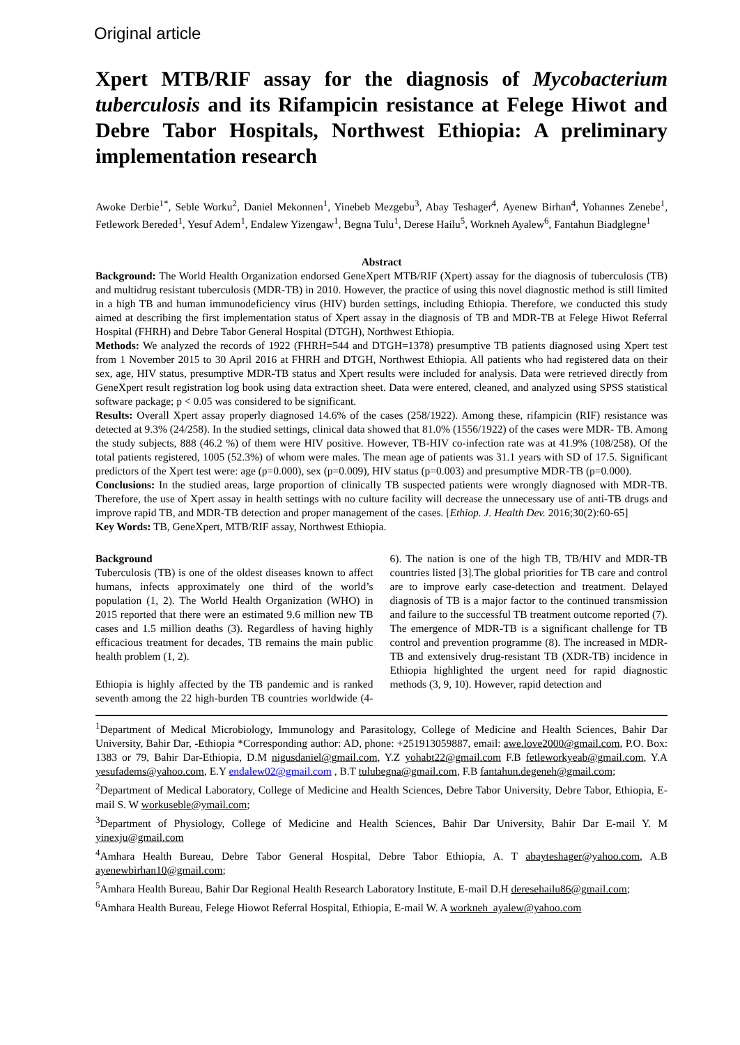Original article
Xpert MTB/RIF assay for the diagnosis of Mycobacterium tuberculosis and its Rifampicin resistance at Felege Hiwot and Debre Tabor Hospitals, Northwest Ethiopia: A preliminary implementation research
Awoke Derbie<sup>1*</sup>, Seble Worku<sup>2</sup>, Daniel Mekonnen<sup>1</sup>, Yinebeb Mezgebu<sup>3</sup>, Abay Teshager<sup>4</sup>, Ayenew Birhan<sup>4</sup>, Yohannes Zenebe<sup>1</sup>, Fetlework Bereded<sup>1</sup>, Yesuf Adem<sup>1</sup>, Endalew Yizengaw<sup>1</sup>, Begna Tulu<sup>1</sup>, Derese Hailu<sup>5</sup>, Workneh Ayalew<sup>6</sup>, Fantahun Biadglegne<sup>1</sup>
Abstract
Background: The World Health Organization endorsed GeneXpert MTB/RIF (Xpert) assay for the diagnosis of tuberculosis (TB) and multidrug resistant tuberculosis (MDR-TB) in 2010. However, the practice of using this novel diagnostic method is still limited in a high TB and human immunodeficiency virus (HIV) burden settings, including Ethiopia. Therefore, we conducted this study aimed at describing the first implementation status of Xpert assay in the diagnosis of TB and MDR-TB at Felege Hiwot Referral Hospital (FHRH) and Debre Tabor General Hospital (DTGH), Northwest Ethiopia.
Methods: We analyzed the records of 1922 (FHRH=544 and DTGH=1378) presumptive TB patients diagnosed using Xpert test from 1 November 2015 to 30 April 2016 at FHRH and DTGH, Northwest Ethiopia. All patients who had registered data on their sex, age, HIV status, presumptive MDR-TB status and Xpert results were included for analysis. Data were retrieved directly from GeneXpert result registration log book using data extraction sheet. Data were entered, cleaned, and analyzed using SPSS statistical software package; p < 0.05 was considered to be significant.
Results: Overall Xpert assay properly diagnosed 14.6% of the cases (258/1922). Among these, rifampicin (RIF) resistance was detected at 9.3% (24/258). In the studied settings, clinical data showed that 81.0% (1556/1922) of the cases were MDR- TB. Among the study subjects, 888 (46.2 %) of them were HIV positive. However, TB-HIV co-infection rate was at 41.9% (108/258). Of the total patients registered, 1005 (52.3%) of whom were males. The mean age of patients was 31.1 years with SD of 17.5. Significant predictors of the Xpert test were: age (p=0.000), sex (p=0.009), HIV status (p=0.003) and presumptive MDR-TB (p=0.000).
Conclusions: In the studied areas, large proportion of clinically TB suspected patients were wrongly diagnosed with MDR-TB. Therefore, the use of Xpert assay in health settings with no culture facility will decrease the unnecessary use of anti-TB drugs and improve rapid TB, and MDR-TB detection and proper management of the cases. [Ethiop. J. Health Dev. 2016;30(2):60-65]
Key Words: TB, GeneXpert, MTB/RIF assay, Northwest Ethiopia.
Background
Tuberculosis (TB) is one of the oldest diseases known to affect humans, infects approximately one third of the world’s population (1, 2). The World Health Organization (WHO) in 2015 reported that there were an estimated 9.6 million new TB cases and 1.5 million deaths (3). Regardless of having highly efficacious treatment for decades, TB remains the main public health problem (1, 2).
Ethiopia is highly affected by the TB pandemic and is ranked seventh among the 22 high-burden TB countries worldwide (4-6). The nation is one of the high TB, TB/HIV and MDR-TB countries listed [3].The global priorities for TB care and control are to improve early case-detection and treatment. Delayed diagnosis of TB is a major factor to the continued transmission and failure to the successful TB treatment outcome reported (7). The emergence of MDR-TB is a significant challenge for TB control and prevention programme (8). The increased in MDR-TB and extensively drug-resistant TB (XDR-TB) incidence in Ethiopia highlighted the urgent need for rapid diagnostic methods (3, 9, 10). However, rapid detection and
<sup>1</sup> Department of Medical Microbiology, Immunology and Parasitology, College of Medicine and Health Sciences, Bahir Dar University, Bahir Dar, -Ethiopia *Corresponding author: AD, phone: +251913059887, email: awe.love2000@gmail.com, P.O. Box: 1383 or 79, Bahir Dar-Ethiopia, D.M nigusdaniel@gmail.com, Y.Z yohabt22@gmail.com F.B fetleworkyeab@gmail.com, Y.A yesufadems@yahoo.com, E.Y endalew02@gmail.com , B.T tulubegna@gmail.com, F.B fantahun.degeneh@gmail.com;
<sup>2</sup> Department of Medical Laboratory, College of Medicine and Health Sciences, Debre Tabor University, Debre Tabor, Ethiopia, E-mail S. W workuseble@ymail.com;
<sup>3</sup> Department of Physiology, College of Medicine and Health Sciences, Bahir Dar University, Bahir Dar E-mail Y. M yinexju@gmail.com
<sup>4</sup> Amhara Health Bureau, Debre Tabor General Hospital, Debre Tabor Ethiopia, A. T abayteshager@yahoo.com, A.B ayenewbirhan10@gmail.com;
<sup>5</sup> Amhara Health Bureau, Bahir Dar Regional Health Research Laboratory Institute, E-mail D.H deresehailu86@gmail.com;
<sup>6</sup> Amhara Health Bureau, Felege Hiowot Referral Hospital, Ethiopia, E-mail W. A workneh_ayalew@yahoo.com